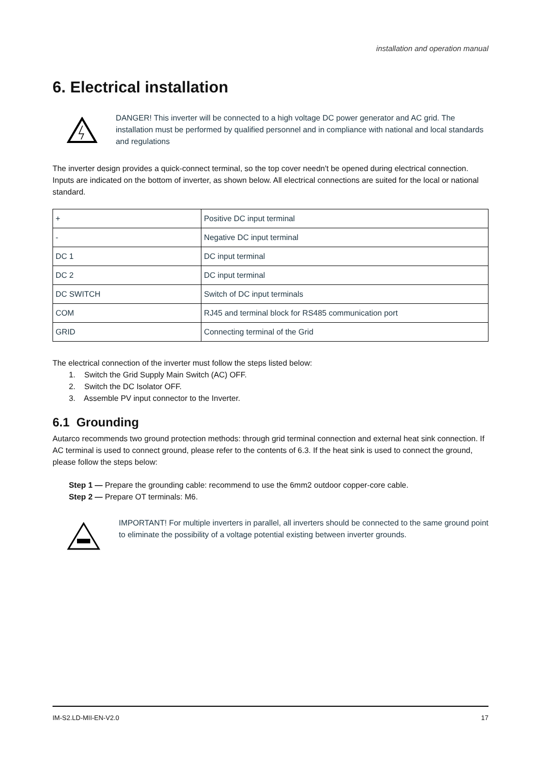installation and operation manual
6. Electrical installation
DANGER! This inverter will be connected to a high voltage DC power generator and AC grid. The installation must be performed by qualified personnel and in compliance with national and local standards and regulations
The inverter design provides a quick-connect terminal, so the top cover needn't be opened during electrical connection. Inputs are indicated on the bottom of inverter, as shown below. All electrical connections are suited for the local or national standard.
| + | Positive DC input terminal |
| - | Negative DC input terminal |
| DC 1 | DC input terminal |
| DC 2 | DC input terminal |
| DC SWITCH | Switch of DC input terminals |
| COM | RJ45 and terminal block for RS485 communication port |
| GRID | Connecting terminal of the Grid |
The electrical connection of the inverter must follow the steps listed below:
1. Switch the Grid Supply Main Switch (AC) OFF.
2. Switch the DC Isolator OFF.
3. Assemble PV input connector to the Inverter.
6.1 Grounding
Autarco recommends two ground protection methods: through grid terminal connection and external heat sink connection. If AC terminal is used to connect ground, please refer to the contents of 6.3. If the heat sink is used to connect the ground, please follow the steps below:
Step 1 — Prepare the grounding cable: recommend to use the 6mm2 outdoor copper-core cable.
Step 2 — Prepare OT terminals: M6.
IMPORTANT! For multiple inverters in parallel, all inverters should be connected to the same ground point to eliminate the possibility of a voltage potential existing between inverter grounds.
IM-S2.LD-MII-EN-V2.0 17